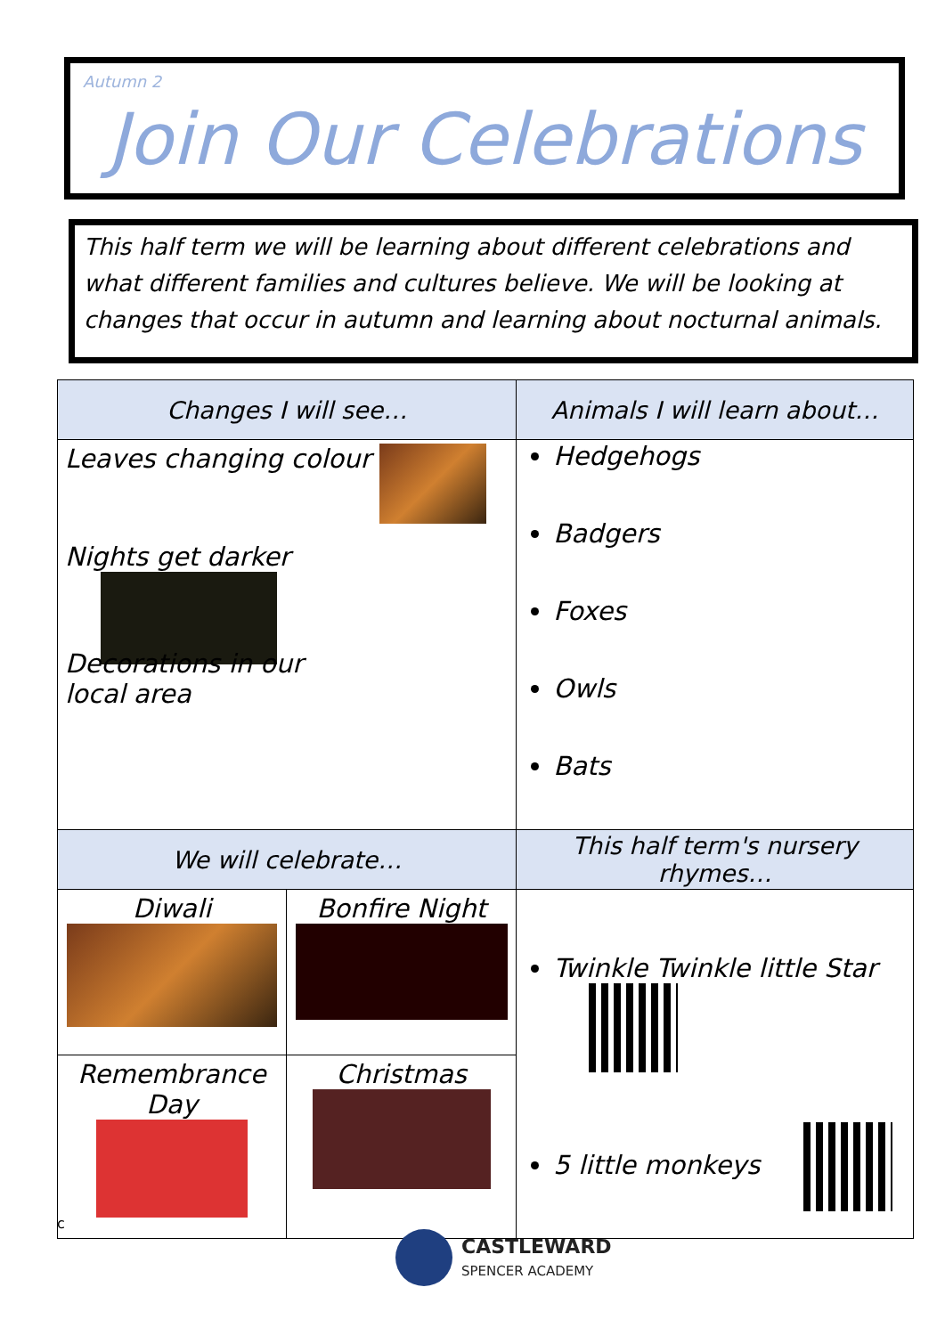Autumn 2
Join Our Celebrations
This half term we will be learning about different celebrations and what different families and cultures believe. We will be looking at changes that occur in autumn and learning about nocturnal animals.
| Changes I will see… | | Animals I will learn about… |
| --- | --- | --- |
| Leaves changing colour Nights get darker Decorations in our local area | | Hedgehogs Badgers Foxes Owls Bats |
| We will celebrate… | | This half term's nursery rhymes… |
| Diwali | Bonfire Night | Twinkle Twinkle little Star 5 little monkeys |
| Remembrance Day | Christmas | |
c
CASTLEWARD
SPENCER ACADEMY